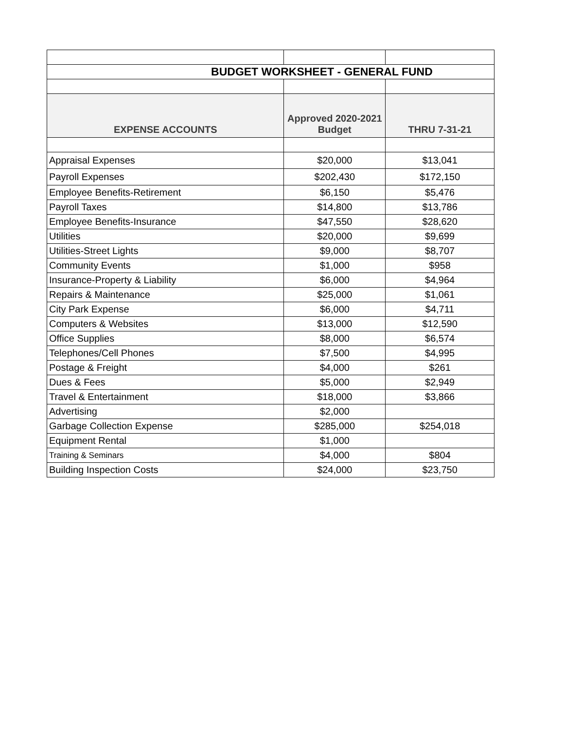| BUDGET WORKSHEET - GENERAL FUND | | |
| EXPENSE ACCOUNTS | Approved 2020-2021 Budget | THRU 7-31-21 |
| Appraisal Expenses | $20,000 | $13,041 |
| Payroll Expenses | $202,430 | $172,150 |
| Employee Benefits-Retirement | $6,150 | $5,476 |
| Payroll Taxes | $14,800 | $13,786 |
| Employee Benefits-Insurance | $47,550 | $28,620 |
| Utilities | $20,000 | $9,699 |
| Utilities-Street Lights | $9,000 | $8,707 |
| Community Events | $1,000 | $958 |
| Insurance-Property & Liability | $6,000 | $4,964 |
| Repairs & Maintenance | $25,000 | $1,061 |
| City Park Expense | $6,000 | $4,711 |
| Computers & Websites | $13,000 | $12,590 |
| Office Supplies | $8,000 | $6,574 |
| Telephones/Cell Phones | $7,500 | $4,995 |
| Postage & Freight | $4,000 | $261 |
| Dues & Fees | $5,000 | $2,949 |
| Travel & Entertainment | $18,000 | $3,866 |
| Advertising | $2,000 | |
| Garbage Collection Expense | $285,000 | $254,018 |
| Equipment Rental | $1,000 | |
| Training & Seminars | $4,000 | $804 |
| Building Inspection Costs | $24,000 | $23,750 |